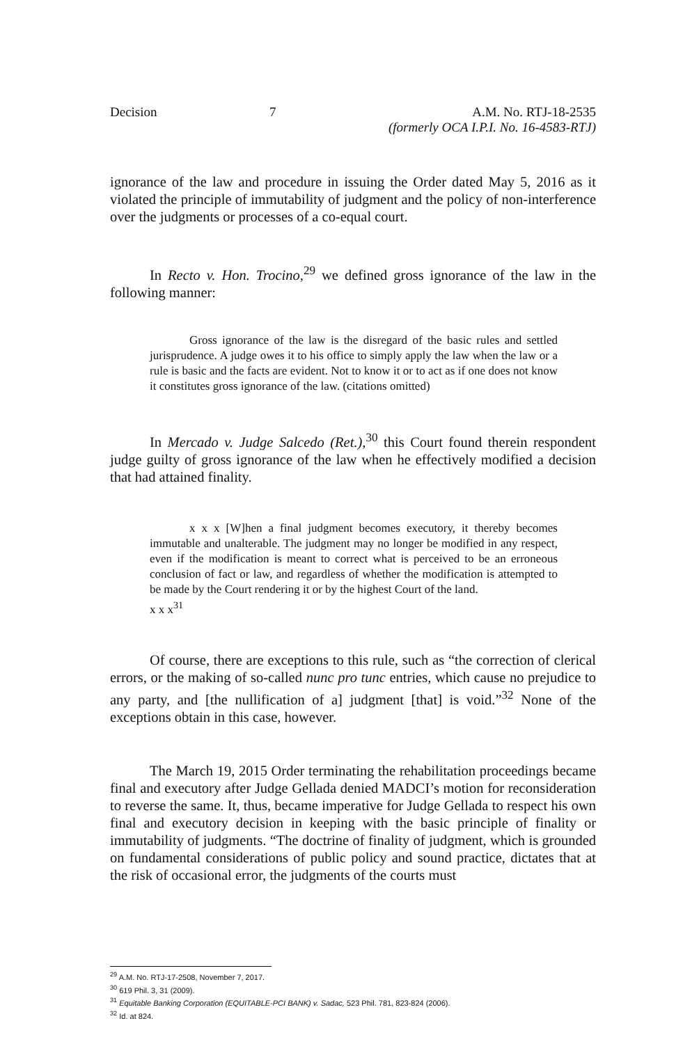Decision 7 A.M. No. RTJ-18-2535
(formerly OCA I.P.I. No. 16-4583-RTJ)
ignorance of the law and procedure in issuing the Order dated May 5, 2016 as it violated the principle of immutability of judgment and the policy of non-interference over the judgments or processes of a co-equal court.
In Recto v. Hon. Trocino,<sup>29</sup> we defined gross ignorance of the law in the following manner:
Gross ignorance of the law is the disregard of the basic rules and settled jurisprudence. A judge owes it to his office to simply apply the law when the law or a rule is basic and the facts are evident. Not to know it or to act as if one does not know it constitutes gross ignorance of the law. (citations omitted)
In Mercado v. Judge Salcedo (Ret.),<sup>30</sup> this Court found therein respondent judge guilty of gross ignorance of the law when he effectively modified a decision that had attained finality.
x x x [W]hen a final judgment becomes executory, it thereby becomes immutable and unalterable. The judgment may no longer be modified in any respect, even if the modification is meant to correct what is perceived to be an erroneous conclusion of fact or law, and regardless of whether the modification is attempted to be made by the Court rendering it or by the highest Court of the land.
x x x<sup>31</sup>
Of course, there are exceptions to this rule, such as “the correction of clerical errors, or the making of so-called nunc pro tunc entries, which cause no prejudice to any party, and [the nullification of a] judgment [that] is void.”<sup>32</sup> None of the exceptions obtain in this case, however.
The March 19, 2015 Order terminating the rehabilitation proceedings became final and executory after Judge Gellada denied MADCI’s motion for reconsideration to reverse the same. It, thus, became imperative for Judge Gellada to respect his own final and executory decision in keeping with the basic principle of finality or immutability of judgments. “The doctrine of finality of judgment, which is grounded on fundamental considerations of public policy and sound practice, dictates that at the risk of occasional error, the judgments of the courts must
<sup>29</sup> A.M. No. RTJ-17-2508, November 7, 2017.
<sup>30</sup> 619 Phil. 3, 31 (2009).
<sup>31</sup> Equitable Banking Corporation (EQUITABLE-PCI BANK) v. Sadac, 523 Phil. 781, 823-824 (2006).
<sup>32</sup> Id. at 824.